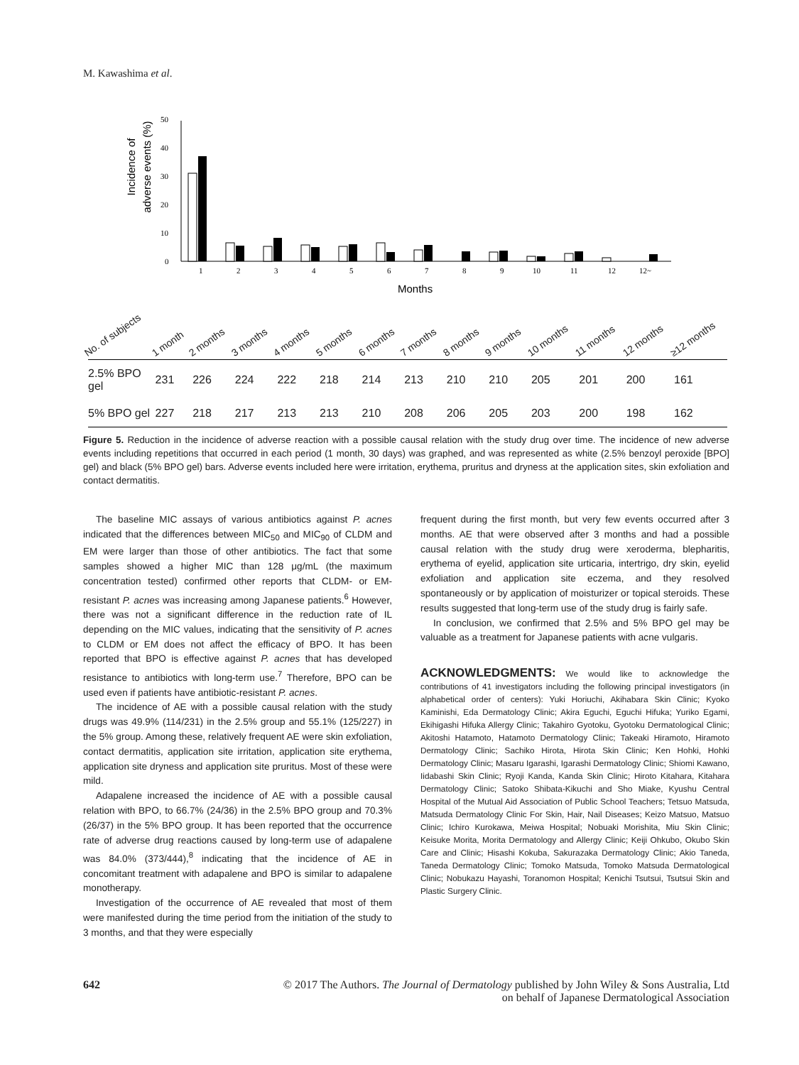M. Kawashima et al.
Incidence of
adverse events (%)
0
10
20
30
40
50
1
2
3
4
5
6
7
8
9
10
11
12
12~
Months
| No. of subjects | 1 month | 2 months | 3 months | 4 months | 5 months | 6 months | 7 months | 8 months | 9 months | 10 months | 11 months | 12 months | ≥12 months |
| --- | --- | --- | --- | --- | --- | --- | --- | --- | --- | --- | --- | --- | --- |
| 2.5% BPO gel | 231 | 226 | 224 | 222 | 218 | 214 | 213 | 210 | 210 | 205 | 201 | 200 | 161 |
| 5% BPO gel | 227 | 218 | 217 | 213 | 213 | 210 | 208 | 206 | 205 | 203 | 200 | 198 | 162 |
Figure 5. Reduction in the incidence of adverse reaction with a possible causal relation with the study drug over time. The incidence of new adverse events including repetitions that occurred in each period (1 month, 30 days) was graphed, and was represented as white (2.5% benzoyl peroxide [BPO] gel) and black (5% BPO gel) bars. Adverse events included here were irritation, erythema, pruritus and dryness at the application sites, skin exfoliation and contact dermatitis.
The baseline MIC assays of various antibiotics against P. acnes indicated that the differences between MIC<sub>50</sub> and MIC<sub>90</sub> of CLDM and EM were larger than those of other antibiotics. The fact that some samples showed a higher MIC than 128 μg/mL (the maximum concentration tested) confirmed other reports that CLDM- or EM-resistant P. acnes was increasing among Japanese patients.<sup>6</sup> However, there was not a significant difference in the reduction rate of IL depending on the MIC values, indicating that the sensitivity of P. acnes to CLDM or EM does not affect the efficacy of BPO. It has been reported that BPO is effective against P. acnes that has developed resistance to antibiotics with long-term use.<sup>7</sup> Therefore, BPO can be used even if patients have antibiotic-resistant P. acnes.
The incidence of AE with a possible causal relation with the study drugs was 49.9% (114/231) in the 2.5% group and 55.1% (125/227) in the 5% group. Among these, relatively frequent AE were skin exfoliation, contact dermatitis, application site irritation, application site erythema, application site dryness and application site pruritus. Most of these were mild.
Adapalene increased the incidence of AE with a possible causal relation with BPO, to 66.7% (24/36) in the 2.5% BPO group and 70.3% (26/37) in the 5% BPO group. It has been reported that the occurrence rate of adverse drug reactions caused by long-term use of adapalene was 84.0% (373/444),<sup>8</sup> indicating that the incidence of AE in concomitant treatment with adapalene and BPO is similar to adapalene monotherapy.
Investigation of the occurrence of AE revealed that most of them were manifested during the time period from the initiation of the study to 3 months, and that they were especially
frequent during the first month, but very few events occurred after 3 months. AE that were observed after 3 months and had a possible causal relation with the study drug were xeroderma, blepharitis, erythema of eyelid, application site urticaria, intertrigo, dry skin, eyelid exfoliation and application site eczema, and they resolved spontaneously or by application of moisturizer or topical steroids. These results suggested that long-term use of the study drug is fairly safe.
In conclusion, we confirmed that 2.5% and 5% BPO gel may be valuable as a treatment for Japanese patients with acne vulgaris.
ACKNOWLEDGMENTS: We would like to acknowledge the contributions of 41 investigators including the following principal investigators (in alphabetical order of centers): Yuki Horiuchi, Akihabara Skin Clinic; Kyoko Kaminishi, Eda Dermatology Clinic; Akira Eguchi, Eguchi Hifuka; Yuriko Egami, Ekihigashi Hifuka Allergy Clinic; Takahiro Gyotoku, Gyotoku Dermatological Clinic; Akitoshi Hatamoto, Hatamoto Dermatology Clinic; Takeaki Hiramoto, Hiramoto Dermatology Clinic; Sachiko Hirota, Hirota Skin Clinic; Ken Hohki, Hohki Dermatology Clinic; Masaru Igarashi, Igarashi Dermatology Clinic; Shiomi Kawano, Iidabashi Skin Clinic; Ryoji Kanda, Kanda Skin Clinic; Hiroto Kitahara, Kitahara Dermatology Clinic; Satoko Shibata-Kikuchi and Sho Miake, Kyushu Central Hospital of the Mutual Aid Association of Public School Teachers; Tetsuo Matsuda, Matsuda Dermatology Clinic For Skin, Hair, Nail Diseases; Keizo Matsuo, Matsuo Clinic; Ichiro Kurokawa, Meiwa Hospital; Nobuaki Morishita, Miu Skin Clinic; Keisuke Morita, Morita Dermatology and Allergy Clinic; Keiji Ohkubo, Okubo Skin Care and Clinic; Hisashi Kokuba, Sakurazaka Dermatology Clinic; Akio Taneda, Taneda Dermatology Clinic; Tomoko Matsuda, Tomoko Matsuda Dermatological Clinic; Nobukazu Hayashi, Toranomon Hospital; Kenichi Tsutsui, Tsutsui Skin and Plastic Surgery Clinic.
642 © 2017 The Authors. The Journal of Dermatology published by John Wiley & Sons Australia, Ltd
on behalf of Japanese Dermatological Association